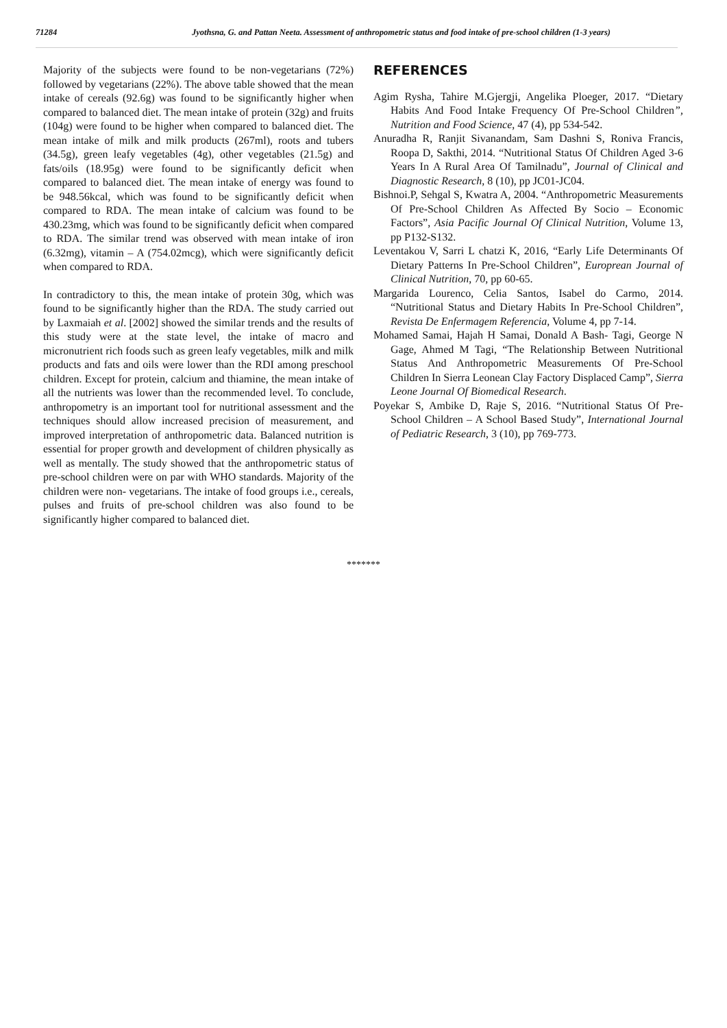71284 Jyothsna, G. and Pattan Neeta. Assessment of anthropometric status and food intake of pre-school children (1-3 years)
Majority of the subjects were found to be non-vegetarians (72%) followed by vegetarians (22%). The above table showed that the mean intake of cereals (92.6g) was found to be significantly higher when compared to balanced diet. The mean intake of protein (32g) and fruits (104g) were found to be higher when compared to balanced diet. The mean intake of milk and milk products (267ml), roots and tubers (34.5g), green leafy vegetables (4g), other vegetables (21.5g) and fats/oils (18.95g) were found to be significantly deficit when compared to balanced diet. The mean intake of energy was found to be 948.56kcal, which was found to be significantly deficit when compared to RDA. The mean intake of calcium was found to be 430.23mg, which was found to be significantly deficit when compared to RDA. The similar trend was observed with mean intake of iron (6.32mg), vitamin – A (754.02mcg), which were significantly deficit when compared to RDA.
In contradictory to this, the mean intake of protein 30g, which was found to be significantly higher than the RDA. The study carried out by Laxmaiah et al. [2002] showed the similar trends and the results of this study were at the state level, the intake of macro and micronutrient rich foods such as green leafy vegetables, milk and milk products and fats and oils were lower than the RDI among preschool children. Except for protein, calcium and thiamine, the mean intake of all the nutrients was lower than the recommended level. To conclude, anthropometry is an important tool for nutritional assessment and the techniques should allow increased precision of measurement, and improved interpretation of anthropometric data. Balanced nutrition is essential for proper growth and development of children physically as well as mentally. The study showed that the anthropometric status of pre-school children were on par with WHO standards. Majority of the children were non- vegetarians. The intake of food groups i.e., cereals, pulses and fruits of pre-school children was also found to be significantly higher compared to balanced diet.
REFERENCES
Agim Rysha, Tahire M.Gjergji, Angelika Ploeger, 2017. “Dietary Habits And Food Intake Frequency Of Pre-School Children”, Nutrition and Food Science, 47 (4), pp 534-542.
Anuradha R, Ranjit Sivanandam, Sam Dashni S, Roniva Francis, Roopa D, Sakthi, 2014. “Nutritional Status Of Children Aged 3-6 Years In A Rural Area Of Tamilnadu”, Journal of Clinical and Diagnostic Research, 8 (10), pp JC01-JC04.
Bishnoi.P, Sehgal S, Kwatra A, 2004. “Anthropometric Measurements Of Pre-School Children As Affected By Socio – Economic Factors”, Asia Pacific Journal Of Clinical Nutrition, Volume 13, pp P132-S132.
Leventakou V, Sarri L chatzi K, 2016, “Early Life Determinants Of Dietary Patterns In Pre-School Children”, Europrean Journal of Clinical Nutrition, 70, pp 60-65.
Margarida Lourenco, Celia Santos, Isabel do Carmo, 2014. “Nutritional Status and Dietary Habits In Pre-School Children”, Revista De Enfermagem Referencia, Volume 4, pp 7-14.
Mohamed Samai, Hajah H Samai, Donald A Bash- Tagi, George N Gage, Ahmed M Tagi, “The Relationship Between Nutritional Status And Anthropometric Measurements Of Pre-School Children In Sierra Leonean Clay Factory Displaced Camp”, Sierra Leone Journal Of Biomedical Research.
Poyekar S, Ambike D, Raje S, 2016. “Nutritional Status Of Pre-School Children – A School Based Study”, International Journal of Pediatric Research, 3 (10), pp 769-773.
*******